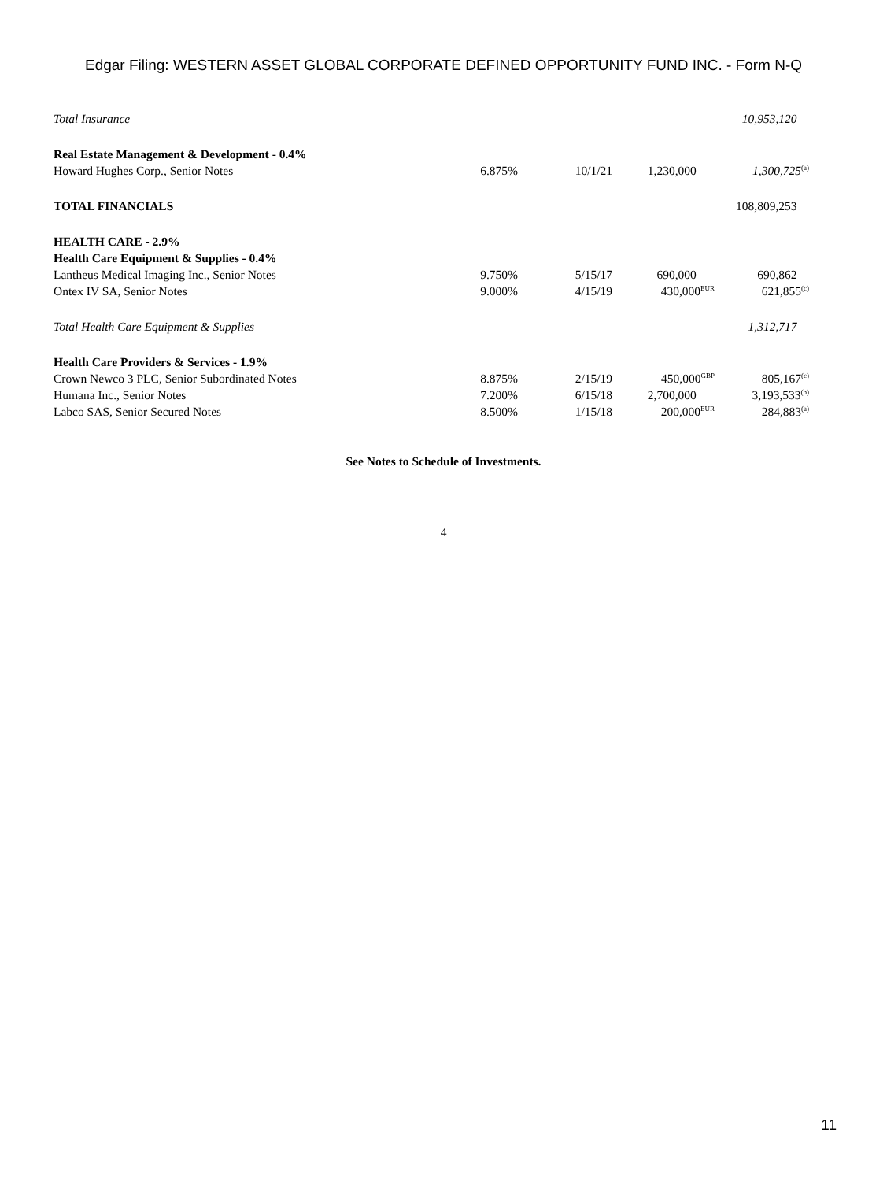Edgar Filing: WESTERN ASSET GLOBAL CORPORATE DEFINED OPPORTUNITY FUND INC. - Form N-Q
| Total Insurance | | | | 10,953,120 |
| Real Estate Management & Development - 0.4% | | | | |
| Howard Hughes Corp., Senior Notes | 6.875% | 10/1/21 | 1,230,000 | 1,300,725<sup>(a)</sup> |
| TOTAL FINANCIALS | | | | 108,809,253 |
| HEALTH CARE - 2.9% | | | | |
| Health Care Equipment & Supplies - 0.4% | | | | |
| Lantheus Medical Imaging Inc., Senior Notes | 9.750% | 5/15/17 | 690,000 | 690,862 |
| Ontex IV SA, Senior Notes | 9.000% | 4/15/19 | 430,000<sup>EUR</sup> | 621,855<sup>(c)</sup> |
| Total Health Care Equipment & Supplies | | | | 1,312,717 |
| Health Care Providers & Services - 1.9% | | | | |
| Crown Newco 3 PLC, Senior Subordinated Notes | 8.875% | 2/15/19 | 450,000<sup>GBP</sup> | 805,167<sup>(c)</sup> |
| Humana Inc., Senior Notes | 7.200% | 6/15/18 | 2,700,000 | 3,193,533<sup>(b)</sup> |
| Labco SAS, Senior Secured Notes | 8.500% | 1/15/18 | 200,000<sup>EUR</sup> | 284,883<sup>(a)</sup> |
See Notes to Schedule of Investments.
4
11